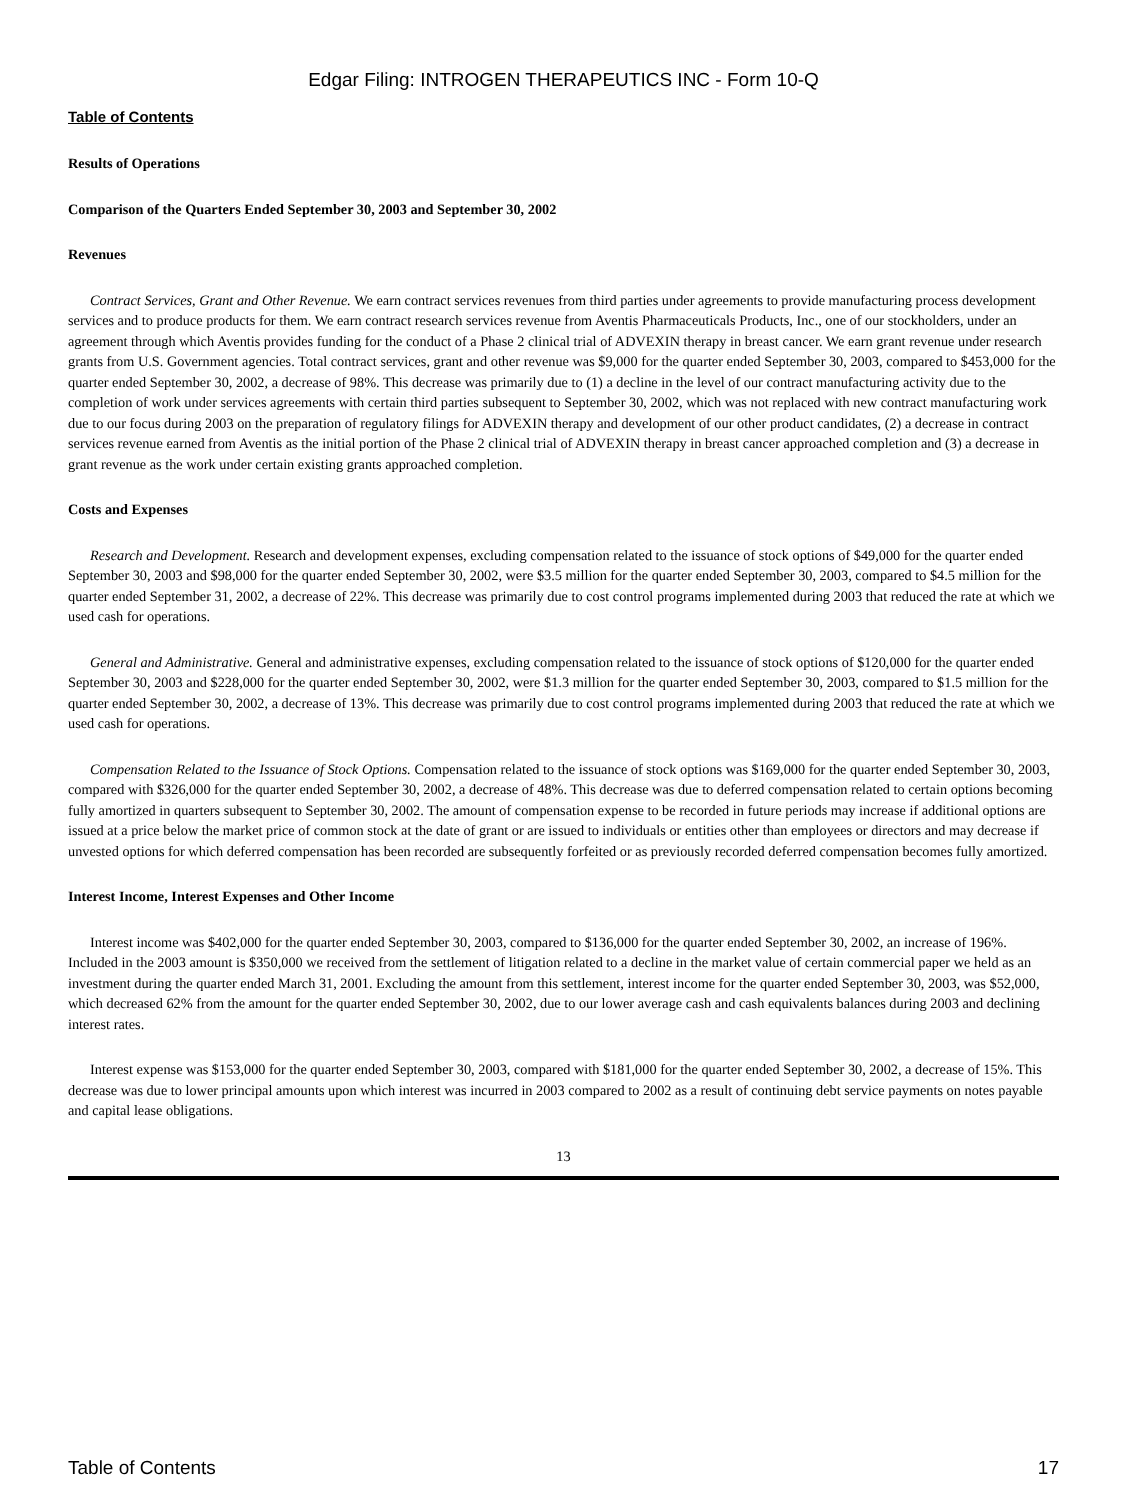Edgar Filing: INTROGEN THERAPEUTICS INC - Form 10-Q
Table of Contents
Results of Operations
Comparison of the Quarters Ended September 30, 2003 and September 30, 2002
Revenues
Contract Services, Grant and Other Revenue. We earn contract services revenues from third parties under agreements to provide manufacturing process development services and to produce products for them. We earn contract research services revenue from Aventis Pharmaceuticals Products, Inc., one of our stockholders, under an agreement through which Aventis provides funding for the conduct of a Phase 2 clinical trial of ADVEXIN therapy in breast cancer. We earn grant revenue under research grants from U.S. Government agencies. Total contract services, grant and other revenue was $9,000 for the quarter ended September 30, 2003, compared to $453,000 for the quarter ended September 30, 2002, a decrease of 98%. This decrease was primarily due to (1) a decline in the level of our contract manufacturing activity due to the completion of work under services agreements with certain third parties subsequent to September 30, 2002, which was not replaced with new contract manufacturing work due to our focus during 2003 on the preparation of regulatory filings for ADVEXIN therapy and development of our other product candidates, (2) a decrease in contract services revenue earned from Aventis as the initial portion of the Phase 2 clinical trial of ADVEXIN therapy in breast cancer approached completion and (3) a decrease in grant revenue as the work under certain existing grants approached completion.
Costs and Expenses
Research and Development. Research and development expenses, excluding compensation related to the issuance of stock options of $49,000 for the quarter ended September 30, 2003 and $98,000 for the quarter ended September 30, 2002, were $3.5 million for the quarter ended September 30, 2003, compared to $4.5 million for the quarter ended September 31, 2002, a decrease of 22%. This decrease was primarily due to cost control programs implemented during 2003 that reduced the rate at which we used cash for operations.
General and Administrative. General and administrative expenses, excluding compensation related to the issuance of stock options of $120,000 for the quarter ended September 30, 2003 and $228,000 for the quarter ended September 30, 2002, were $1.3 million for the quarter ended September 30, 2003, compared to $1.5 million for the quarter ended September 30, 2002, a decrease of 13%. This decrease was primarily due to cost control programs implemented during 2003 that reduced the rate at which we used cash for operations.
Compensation Related to the Issuance of Stock Options. Compensation related to the issuance of stock options was $169,000 for the quarter ended September 30, 2003, compared with $326,000 for the quarter ended September 30, 2002, a decrease of 48%. This decrease was due to deferred compensation related to certain options becoming fully amortized in quarters subsequent to September 30, 2002. The amount of compensation expense to be recorded in future periods may increase if additional options are issued at a price below the market price of common stock at the date of grant or are issued to individuals or entities other than employees or directors and may decrease if unvested options for which deferred compensation has been recorded are subsequently forfeited or as previously recorded deferred compensation becomes fully amortized.
Interest Income, Interest Expenses and Other Income
Interest income was $402,000 for the quarter ended September 30, 2003, compared to $136,000 for the quarter ended September 30, 2002, an increase of 196%. Included in the 2003 amount is $350,000 we received from the settlement of litigation related to a decline in the market value of certain commercial paper we held as an investment during the quarter ended March 31, 2001. Excluding the amount from this settlement, interest income for the quarter ended September 30, 2003, was $52,000, which decreased 62% from the amount for the quarter ended September 30, 2002, due to our lower average cash and cash equivalents balances during 2003 and declining interest rates.
Interest expense was $153,000 for the quarter ended September 30, 2003, compared with $181,000 for the quarter ended September 30, 2002, a decrease of 15%. This decrease was due to lower principal amounts upon which interest was incurred in 2003 compared to 2002 as a result of continuing debt service payments on notes payable and capital lease obligations.
13
Table of Contents 17